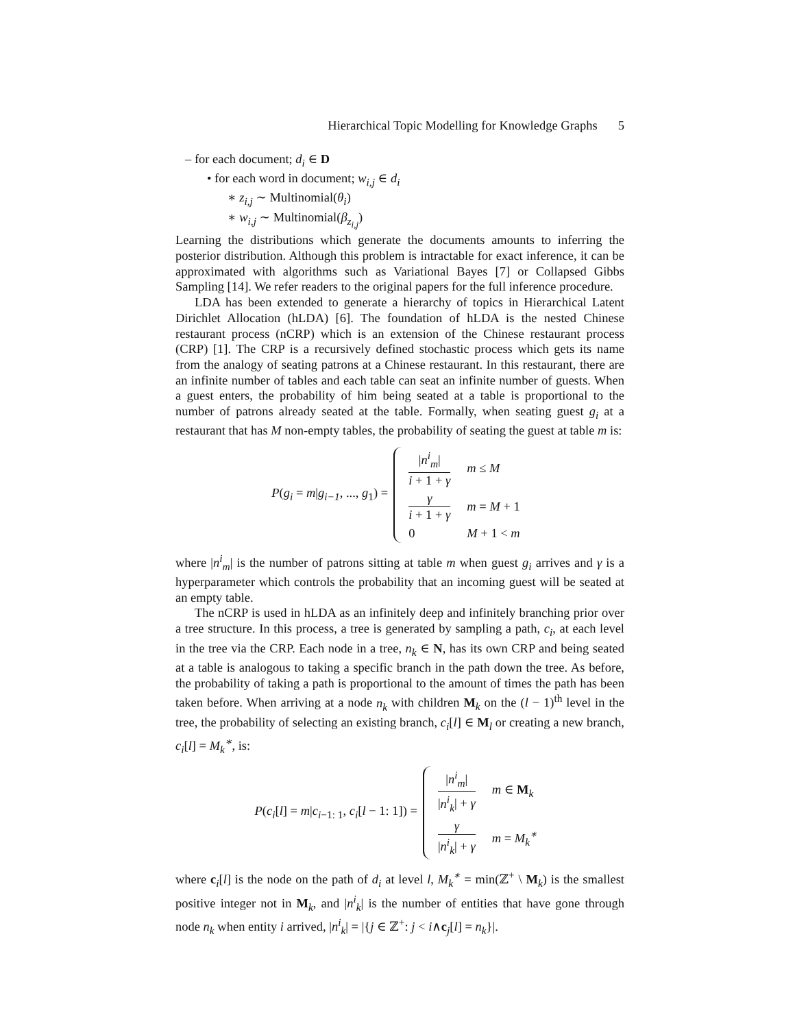Hierarchical Topic Modelling for Knowledge Graphs 5
– for each document; d<sub>i</sub> ∈ D
• for each word in document; w<sub>i,j</sub> ∈ d<sub>i</sub>
∗ z<sub>i,j</sub> ∼ Multinomial(θ<sub>i</sub>)
∗ w<sub>i,j</sub> ∼ Multinomial(β<sub>z<sub>i,j</sub></sub>)
Learning the distributions which generate the documents amounts to inferring the posterior distribution. Although this problem is intractable for exact inference, it can be approximated with algorithms such as Variational Bayes [7] or Collapsed Gibbs Sampling [14]. We refer readers to the original papers for the full inference procedure.
LDA has been extended to generate a hierarchy of topics in Hierarchical Latent Dirichlet Allocation (hLDA) [6]. The foundation of hLDA is the nested Chinese restaurant process (nCRP) which is an extension of the Chinese restaurant process (CRP) [1]. The CRP is a recursively defined stochastic process which gets its name from the analogy of seating patrons at a Chinese restaurant. In this restaurant, there are an infinite number of tables and each table can seat an infinite number of guests. When a guest enters, the probability of him being seated at a table is proportional to the number of patrons already seated at the table. Formally, when seating guest g<sub>i</sub> at a restaurant that has M non-empty tables, the probability of seating the guest at table m is:
P(g<sub>i</sub> = m|g<sub>i−1</sub>, ..., g<sub>1</sub>) =
| / n<sup>i</sup><sub>m</sub> / i + 1 + γ | m ≤ M |
| γ i + 1 + γ | m = M + 1 |
| 0 | M + 1 < m |
where |n<sup>i</sup><sub>m</sub>| is the number of patrons sitting at table m when guest g<sub>i</sub> arrives and γ is a hyperparameter which controls the probability that an incoming guest will be seated at an empty table.
The nCRP is used in hLDA as an infinitely deep and infinitely branching prior over a tree structure. In this process, a tree is generated by sampling a path, c<sub>i</sub>, at each level in the tree via the CRP. Each node in a tree, n<sub>k</sub> ∈ N, has its own CRP and being seated at a table is analogous to taking a specific branch in the path down the tree. As before, the probability of taking a path is proportional to the amount of times the path has been taken before. When arriving at a node n<sub>k</sub> with children M<sub>k</sub> on the (l − 1)<sup>th</sup> level in the tree, the probability of selecting an existing branch, c<sub>i</sub>[l] ∈ M<sub>l</sub> or creating a new branch, c<sub>i</sub>[l] = M<sub>k</sub><sup>∗</sup>, is:
P(c<sub>i</sub>[l] = m|c<sub>i−1: 1</sub>, c<sub>i</sub>[l − 1: 1]) =
| / n<sup>i</sup><sub>m</sub> / / n<sup>i</sup><sub>k</sub> / + γ | m ∈ M<sub>k</sub> |
| γ / n<sup>i</sup><sub>k</sub> / + γ | m = M<sub>k</sub><sup>∗</sup> |
where c<sub>i</sub>[l] is the node on the path of d<sub>i</sub> at level l, M<sub>k</sub><sup>∗</sup> = min(ℤ<sup>+</sup> \ M<sub>k</sub>) is the smallest positive integer not in M<sub>k</sub>, and |n<sup>i</sup><sub>k</sub>| is the number of entities that have gone through node n<sub>k</sub> when entity i arrived, |n<sup>i</sup><sub>k</sub>| = |{j ∈ ℤ<sup>+</sup>: j < i∧c<sub>j</sub>[l] = n<sub>k</sub>}|.